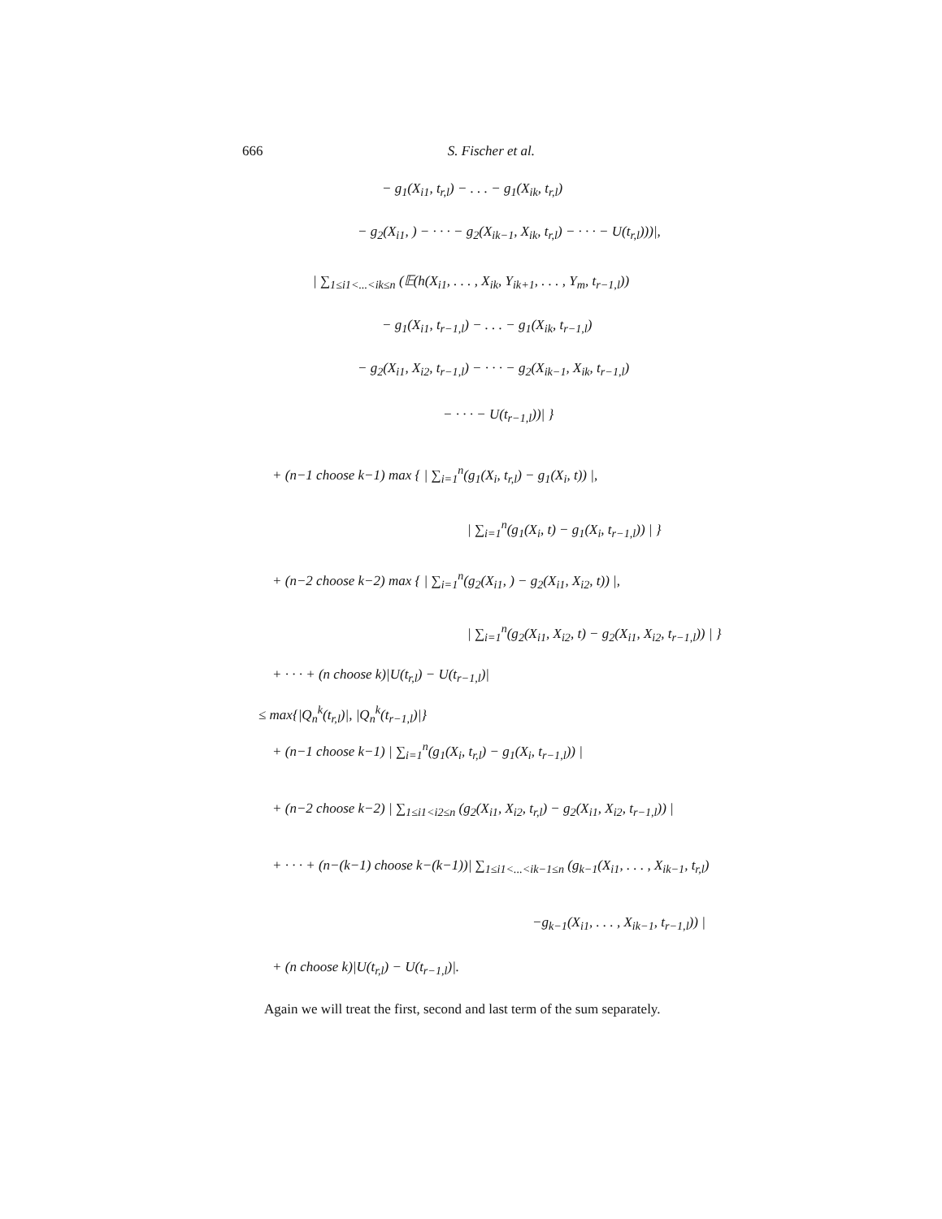666 S. Fischer et al.
− g<sub>1</sub>(X<sub>i1</sub>, t<sub>r,l</sub>) − . . . − g<sub>1</sub>(X<sub>ik</sub>, t<sub>r,l</sub>)
− g<sub>2</sub>(X<sub>i1</sub>, ) − · · · − g<sub>2</sub>(X<sub>ik−1</sub>, X<sub>ik</sub>, t<sub>r,l</sub>) − · · · − U(t<sub>r,l</sub>)))|,
| ∑<sub>1≤i1<...<ik≤n</sub> (𝔼(h(X<sub>i1</sub>, . . . , X<sub>ik</sub>, Y<sub>ik+1</sub>, . . . , Y<sub>m</sub>, t<sub>r−1,l</sub>))
− g<sub>1</sub>(X<sub>i1</sub>, t<sub>r−1,l</sub>) − . . . − g<sub>1</sub>(X<sub>ik</sub>, t<sub>r−1,l</sub>)
− g<sub>2</sub>(X<sub>i1</sub>, X<sub>i2</sub>, t<sub>r−1,l</sub>) − · · · − g<sub>2</sub>(X<sub>ik−1</sub>, X<sub>ik</sub>, t<sub>r−1,l</sub>)
− · · · − U(t<sub>r−1,l</sub>))| }
+ (n−1 choose k−1) max { | ∑<sub>i=1</sub><sup>n</sup>(g<sub>1</sub>(X<sub>i</sub>, t<sub>r,l</sub>) − g<sub>1</sub>(X<sub>i</sub>, t)) |,
| ∑<sub>i=1</sub><sup>n</sup>(g<sub>1</sub>(X<sub>i</sub>, t) − g<sub>1</sub>(X<sub>i</sub>, t<sub>r−1,l</sub>)) | }
+ (n−2 choose k−2) max { | ∑<sub>i=1</sub><sup>n</sup>(g<sub>2</sub>(X<sub>i1</sub>, ) − g<sub>2</sub>(X<sub>i1</sub>, X<sub>i2</sub>, t)) |,
| ∑<sub>i=1</sub><sup>n</sup>(g<sub>2</sub>(X<sub>i1</sub>, X<sub>i2</sub>, t) − g<sub>2</sub>(X<sub>i1</sub>, X<sub>i2</sub>, t<sub>r−1,l</sub>)) | }
+ · · · + (n choose k)|U(t<sub>r,l</sub>) − U(t<sub>r−1,l</sub>)|
≤ max{|Q<sub>n</sub><sup>k</sup>(t<sub>r,l</sub>)|, |Q<sub>n</sub><sup>k</sup>(t<sub>r−1,l</sub>)|}
+ (n−1 choose k−1) | ∑<sub>i=1</sub><sup>n</sup>(g<sub>1</sub>(X<sub>i</sub>, t<sub>r,l</sub>) − g<sub>1</sub>(X<sub>i</sub>, t<sub>r−1,l</sub>)) |
+ (n−2 choose k−2) | ∑<sub>1≤i1<i2≤n</sub> (g<sub>2</sub>(X<sub>i1</sub>, X<sub>i2</sub>, t<sub>r,l</sub>) − g<sub>2</sub>(X<sub>i1</sub>, X<sub>i2</sub>, t<sub>r−1,l</sub>)) |
+ · · · + (n−(k−1) choose k−(k−1))| ∑<sub>1≤i1<...<ik−1≤n</sub> (g<sub>k−1</sub>(X<sub>i1</sub>, . . . , X<sub>ik−1</sub>, t<sub>r,l</sub>)
−g<sub>k−1</sub>(X<sub>i1</sub>, . . . , X<sub>ik−1</sub>, t<sub>r−1,l</sub>)) |
+ (n choose k)|U(t<sub>r,l</sub>) − U(t<sub>r−1,l</sub>)|.
Again we will treat the first, second and last term of the sum separately.